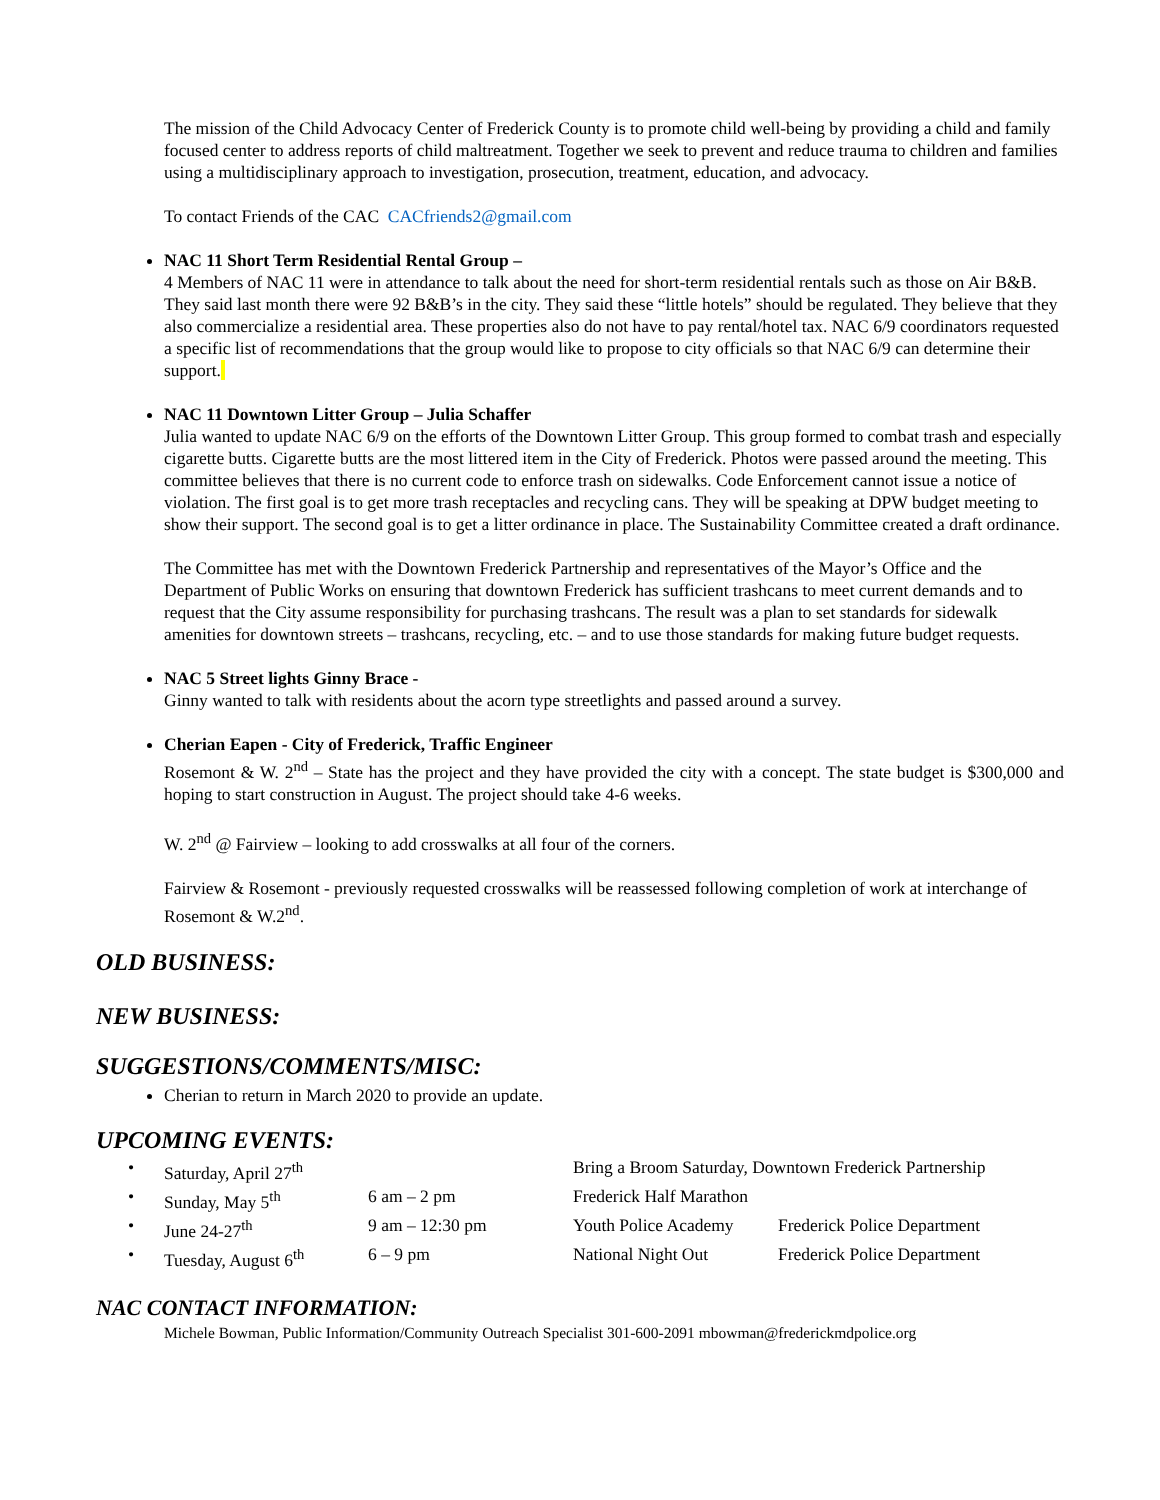The mission of the Child Advocacy Center of Frederick County is to promote child well-being by providing a child and family focused center to address reports of child maltreatment. Together we seek to prevent and reduce trauma to children and families using a multidisciplinary approach to investigation, prosecution, treatment, education, and advocacy.
To contact Friends of the CAC CACfriends2@gmail.com
NAC 11 Short Term Residential Rental Group –
4 Members of NAC 11 were in attendance to talk about the need for short-term residential rentals such as those on Air B&B. They said last month there were 92 B&B’s in the city. They said these “little hotels” should be regulated. They believe that they also commercialize a residential area. These properties also do not have to pay rental/hotel tax. NAC 6/9 coordinators requested a specific list of recommendations that the group would like to propose to city officials so that NAC 6/9 can determine their support.
NAC 11 Downtown Litter Group – Julia Schaffer
Julia wanted to update NAC 6/9 on the efforts of the Downtown Litter Group. This group formed to combat trash and especially cigarette butts. Cigarette butts are the most littered item in the City of Frederick. Photos were passed around the meeting. This committee believes that there is no current code to enforce trash on sidewalks. Code Enforcement cannot issue a notice of violation. The first goal is to get more trash receptacles and recycling cans. They will be speaking at DPW budget meeting to show their support. The second goal is to get a litter ordinance in place. The Sustainability Committee created a draft ordinance.
The Committee has met with the Downtown Frederick Partnership and representatives of the Mayor’s Office and the Department of Public Works on ensuring that downtown Frederick has sufficient trashcans to meet current demands and to request that the City assume responsibility for purchasing trashcans. The result was a plan to set standards for sidewalk amenities for downtown streets – trashcans, recycling, etc. – and to use those standards for making future budget requests.
NAC 5 Street lights Ginny Brace -
Ginny wanted to talk with residents about the acorn type streetlights and passed around a survey.
Cherian Eapen - City of Frederick, Traffic Engineer
Rosemont & W. 2<sup>nd</sup> – State has the project and they have provided the city with a concept. The state budget is $300,000 and hoping to start construction in August. The project should take 4-6 weeks.
W. 2<sup>nd</sup> @ Fairview – looking to add crosswalks at all four of the corners.
Fairview & Rosemont - previously requested crosswalks will be reassessed following completion of work at interchange of Rosemont & W.2<sup>nd</sup>.
OLD BUSINESS:
NEW BUSINESS:
SUGGESTIONS/COMMENTS/MISC:
Cherian to return in March 2020 to provide an update.
UPCOMING EVENTS:
| • | Saturday, April 27<sup>th</sup> | | Bring a Broom Saturday, Downtown Frederick Partnership | |
| • | Sunday, May 5<sup>th</sup> | 6 am – 2 pm | Frederick Half Marathon | |
| • | June 24-27<sup>th</sup> | 9 am – 12:30 pm | Youth Police Academy | Frederick Police Department |
| • | Tuesday, August 6<sup>th</sup> | 6 – 9 pm | National Night Out | Frederick Police Department |
NAC CONTACT INFORMATION:
Michele Bowman, Public Information/Community Outreach Specialist 301-600-2091 mbowman@frederickmdpolice.org